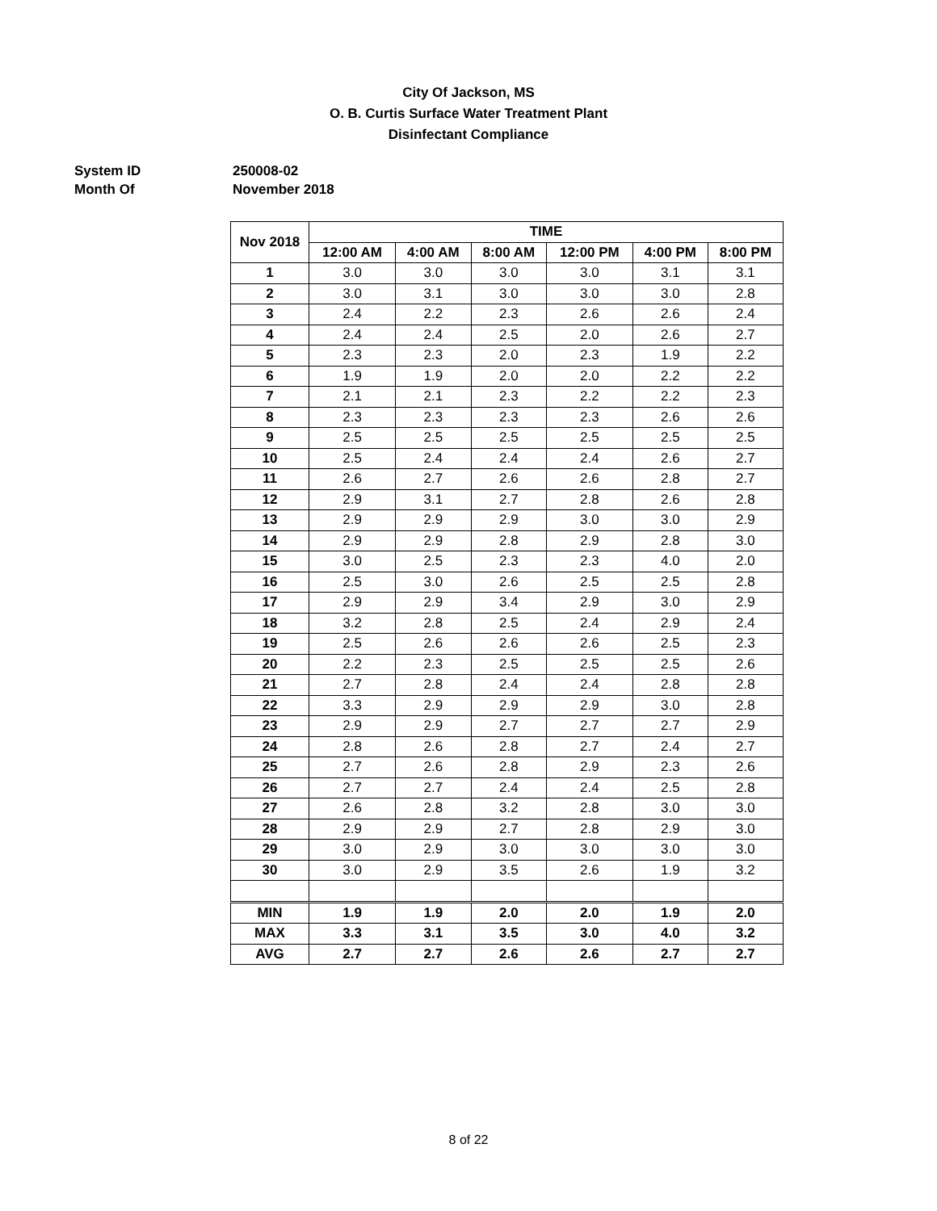City Of Jackson, MS
O. B. Curtis Surface Water Treatment Plant
Disinfectant Compliance
System ID 250008-02
Month Of November 2018
| Nov 2018 | TIME | | | | | |
| --- | --- | --- | --- | --- | --- | --- |
| | 12:00 AM | 4:00 AM | 8:00 AM | 12:00 PM | 4:00 PM | 8:00 PM |
| 1 | 3.0 | 3.0 | 3.0 | 3.0 | 3.1 | 3.1 |
| 2 | 3.0 | 3.1 | 3.0 | 3.0 | 3.0 | 2.8 |
| 3 | 2.4 | 2.2 | 2.3 | 2.6 | 2.6 | 2.4 |
| 4 | 2.4 | 2.4 | 2.5 | 2.0 | 2.6 | 2.7 |
| 5 | 2.3 | 2.3 | 2.0 | 2.3 | 1.9 | 2.2 |
| 6 | 1.9 | 1.9 | 2.0 | 2.0 | 2.2 | 2.2 |
| 7 | 2.1 | 2.1 | 2.3 | 2.2 | 2.2 | 2.3 |
| 8 | 2.3 | 2.3 | 2.3 | 2.3 | 2.6 | 2.6 |
| 9 | 2.5 | 2.5 | 2.5 | 2.5 | 2.5 | 2.5 |
| 10 | 2.5 | 2.4 | 2.4 | 2.4 | 2.6 | 2.7 |
| 11 | 2.6 | 2.7 | 2.6 | 2.6 | 2.8 | 2.7 |
| 12 | 2.9 | 3.1 | 2.7 | 2.8 | 2.6 | 2.8 |
| 13 | 2.9 | 2.9 | 2.9 | 3.0 | 3.0 | 2.9 |
| 14 | 2.9 | 2.9 | 2.8 | 2.9 | 2.8 | 3.0 |
| 15 | 3.0 | 2.5 | 2.3 | 2.3 | 4.0 | 2.0 |
| 16 | 2.5 | 3.0 | 2.6 | 2.5 | 2.5 | 2.8 |
| 17 | 2.9 | 2.9 | 3.4 | 2.9 | 3.0 | 2.9 |
| 18 | 3.2 | 2.8 | 2.5 | 2.4 | 2.9 | 2.4 |
| 19 | 2.5 | 2.6 | 2.6 | 2.6 | 2.5 | 2.3 |
| 20 | 2.2 | 2.3 | 2.5 | 2.5 | 2.5 | 2.6 |
| 21 | 2.7 | 2.8 | 2.4 | 2.4 | 2.8 | 2.8 |
| 22 | 3.3 | 2.9 | 2.9 | 2.9 | 3.0 | 2.8 |
| 23 | 2.9 | 2.9 | 2.7 | 2.7 | 2.7 | 2.9 |
| 24 | 2.8 | 2.6 | 2.8 | 2.7 | 2.4 | 2.7 |
| 25 | 2.7 | 2.6 | 2.8 | 2.9 | 2.3 | 2.6 |
| 26 | 2.7 | 2.7 | 2.4 | 2.4 | 2.5 | 2.8 |
| 27 | 2.6 | 2.8 | 3.2 | 2.8 | 3.0 | 3.0 |
| 28 | 2.9 | 2.9 | 2.7 | 2.8 | 2.9 | 3.0 |
| 29 | 3.0 | 2.9 | 3.0 | 3.0 | 3.0 | 3.0 |
| 30 | 3.0 | 2.9 | 3.5 | 2.6 | 1.9 | 3.2 |
| MIN | 1.9 | 1.9 | 2.0 | 2.0 | 1.9 | 2.0 |
| MAX | 3.3 | 3.1 | 3.5 | 3.0 | 4.0 | 3.2 |
| AVG | 2.7 | 2.7 | 2.6 | 2.6 | 2.7 | 2.7 |
8 of 22